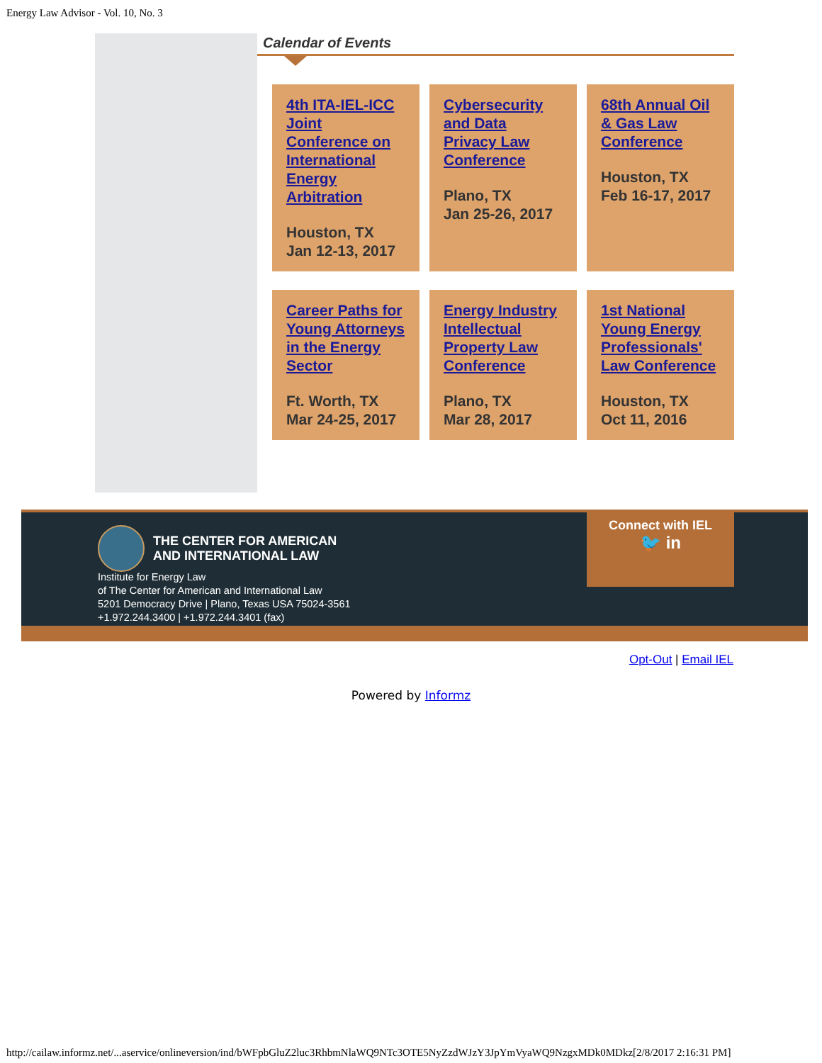Energy Law Advisor - Vol. 10, No. 3
Calendar of Events
4th ITA-IEL-ICC Joint Conference on International Energy Arbitration
Houston, TX
Jan 12-13, 2017
Cybersecurity and Data Privacy Law Conference
Plano, TX
Jan 25-26, 2017
68th Annual Oil & Gas Law Conference
Houston, TX
Feb 16-17, 2017
Career Paths for Young Attorneys in the Energy Sector
Ft. Worth, TX
Mar 24-25, 2017
Energy Industry Intellectual Property Law Conference
Plano, TX
Mar 28, 2017
1st National Young Energy Professionals' Law Conference
Houston, TX
Oct 11, 2016
THE CENTER FOR AMERICAN
AND INTERNATIONAL LAW
Institute for Energy Law
of The Center for American and International Law
5201 Democracy Drive | Plano, Texas USA 75024-3561
+1.972.244.3400 | +1.972.244.3401 (fax)
Connect with IEL
🐦 in
Opt-Out | Email IEL
Powered by Informz
http://cailaw.informz.net/...aservice/onlineversion/ind/bWFpbGluZ2luc3RhbmNlaWQ9NTc3OTE5NyZzdWJzY3JpYmVyaWQ9NzgxMDk0MDkz[2/8/2017 2:16:31 PM]